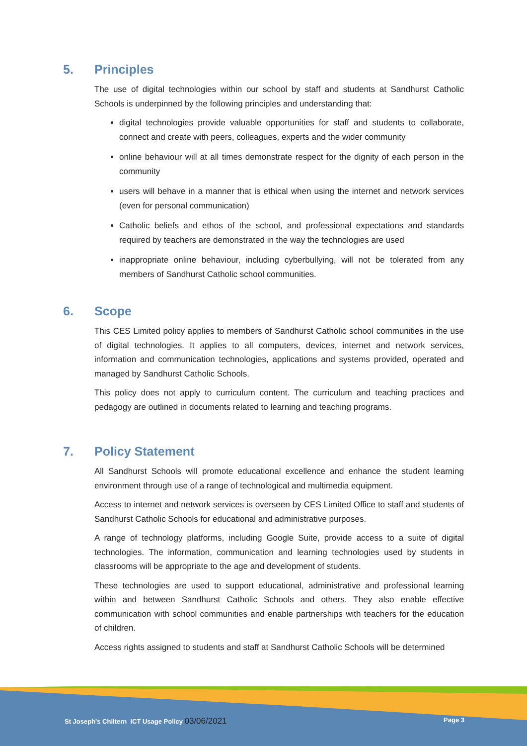5. Principles
The use of digital technologies within our school by staff and students at Sandhurst Catholic Schools is underpinned by the following principles and understanding that:
digital technologies provide valuable opportunities for staff and students to collaborate, connect and create with peers, colleagues, experts and the wider community
online behaviour will at all times demonstrate respect for the dignity of each person in the community
users will behave in a manner that is ethical when using the internet and network services (even for personal communication)
Catholic beliefs and ethos of the school, and professional expectations and standards required by teachers are demonstrated in the way the technologies are used
inappropriate online behaviour, including cyberbullying, will not be tolerated from any members of Sandhurst Catholic school communities.
6. Scope
This CES Limited policy applies to members of Sandhurst Catholic school communities in the use of digital technologies. It applies to all computers, devices, internet and network services, information and communication technologies, applications and systems provided, operated and managed by Sandhurst Catholic Schools.
This policy does not apply to curriculum content. The curriculum and teaching practices and pedagogy are outlined in documents related to learning and teaching programs.
7. Policy Statement
All Sandhurst Schools will promote educational excellence and enhance the student learning environment through use of a range of technological and multimedia equipment.
Access to internet and network services is overseen by CES Limited Office to staff and students of Sandhurst Catholic Schools for educational and administrative purposes.
A range of technology platforms, including Google Suite, provide access to a suite of digital technologies. The information, communication and learning technologies used by students in classrooms will be appropriate to the age and development of students.
These technologies are used to support educational, administrative and professional learning within and between Sandhurst Catholic Schools and others. They also enable effective communication with school communities and enable partnerships with teachers for the education of children.
Access rights assigned to students and staff at Sandhurst Catholic Schools will be determined
St Joseph's Chiltern ICT Usage Policy 03/06/2021 Page 3